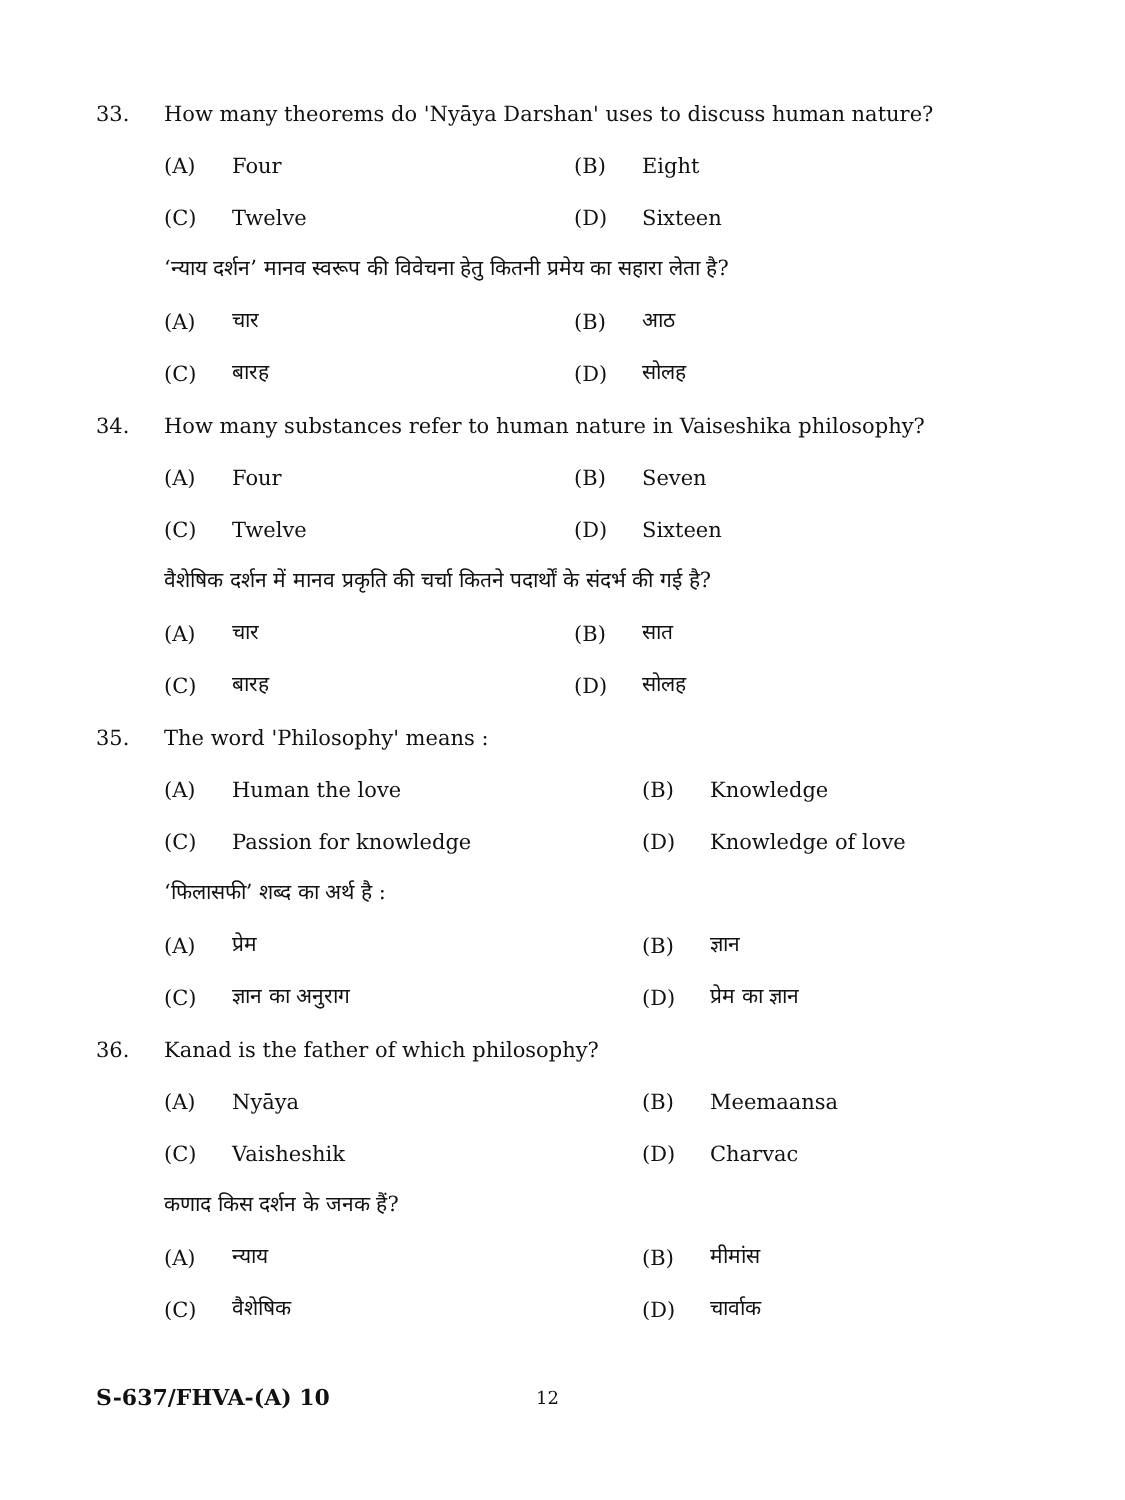33. How many theorems do 'Nyāya Darshan' uses to discuss human nature?
(A) Four (B) Eight
(C) Twelve (D) Sixteen
‘न्याय दर्शन’ मानव स्वरूप की विवेचना हेतु कितनी प्रमेय का सहारा लेता है?
(A) चार (B) आठ
(C) बारह (D) सोलह
34. How many substances refer to human nature in Vaiseshika philosophy?
(A) Four (B) Seven
(C) Twelve (D) Sixteen
वैशेषिक दर्शन में मानव प्रकृति की चर्चा कितने पदार्थों के संदर्भ की गई है?
(A) चार (B) सात
(C) बारह (D) सोलह
35. The word 'Philosophy' means :
(A) Human the love (B) Knowledge
(C) Passion for knowledge (D) Knowledge of love
‘फिलासफी’ शब्द का अर्थ है :
(A) प्रेम (B) ज्ञान
(C) ज्ञान का अनुराग (D) प्रेम का ज्ञान
36. Kanad is the father of which philosophy?
(A) Nyāya (B) Meemaansa
(C) Vaisheshik (D) Charvac
कणाद किस दर्शन के जनक हैं?
(A) न्याय (B) मीमांस
(C) वैशेषिक (D) चार्वाक
S-637/FHVA-(A) 10 12